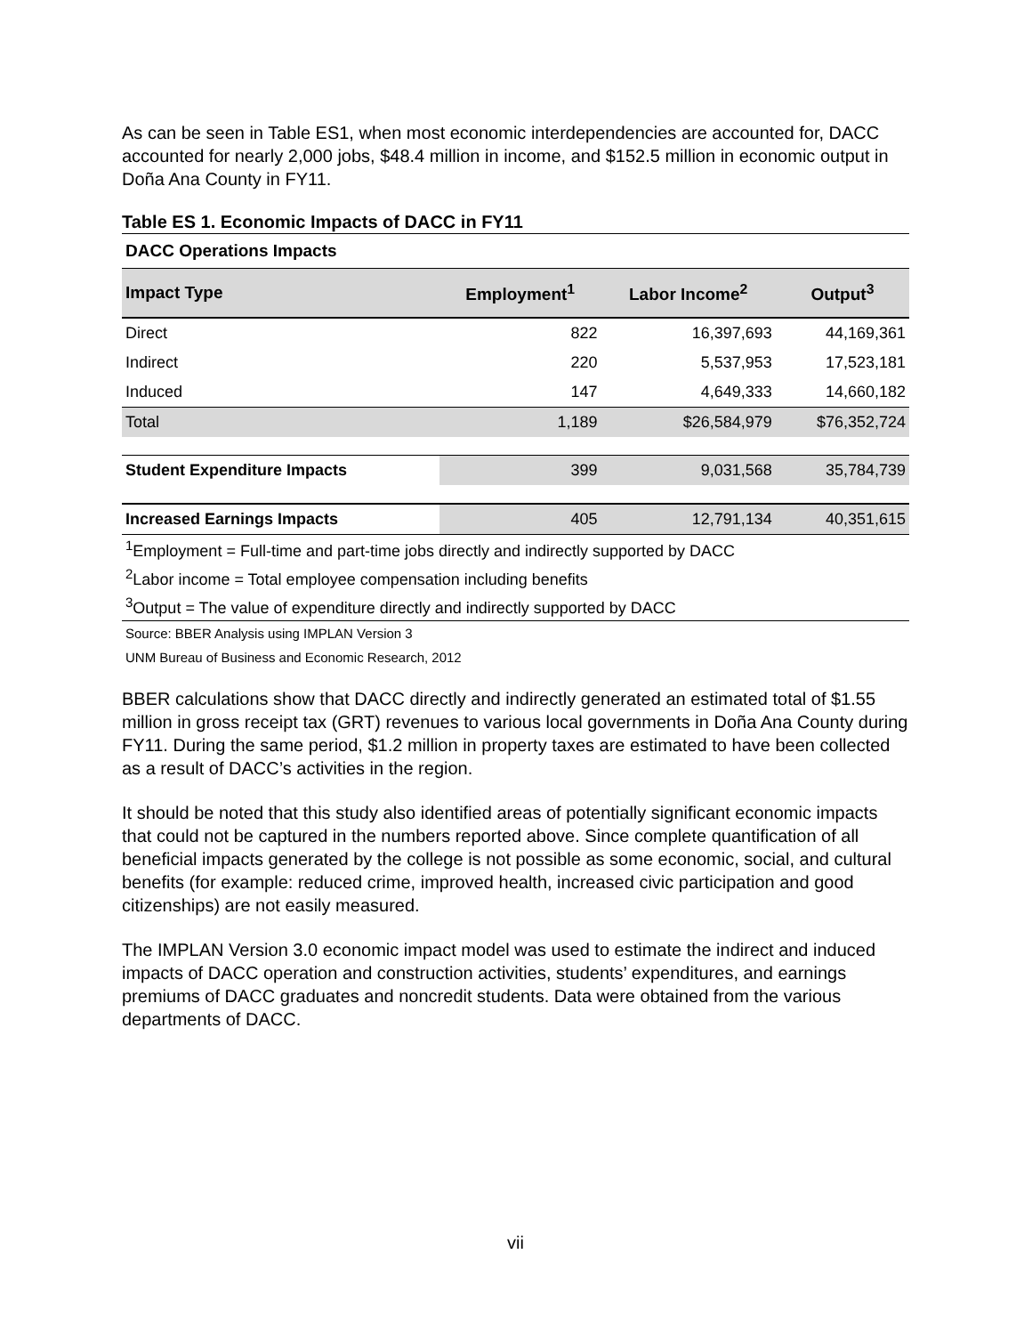As can be seen in Table ES1, when most economic interdependencies are accounted for, DACC accounted for nearly 2,000 jobs, $48.4 million in income, and $152.5 million in economic output in Doña Ana County in FY11.
Table ES 1. Economic Impacts of DACC in FY11
| DACC Operations Impacts | | | |
| Impact Type | Employment<sup>1</sup> | Labor Income<sup>2</sup> | Output<sup>3</sup> |
| Direct | 822 | 16,397,693 | 44,169,361 |
| Indirect | 220 | 5,537,953 | 17,523,181 |
| Induced | 147 | 4,649,333 | 14,660,182 |
| Total | 1,189 | $26,584,979 | $76,352,724 |
| Student Expenditure Impacts | 399 | 9,031,568 | 35,784,739 |
| Increased Earnings Impacts | 405 | 12,791,134 | 40,351,615 |
| <sup>1</sup> Employment = Full-time and part-time jobs directly and indirectly supported by DACC | | | |
| <sup>2</sup> Labor income = Total employee compensation including benefits | | | |
| <sup>3</sup> Output = The value of expenditure directly and indirectly supported by DACC | | | |
| Source: BBER Analysis using IMPLAN Version 3 | | | |
| UNM Bureau of Business and Economic Research, 2012 | | | |
BBER calculations show that DACC directly and indirectly generated an estimated total of $1.55 million in gross receipt tax (GRT) revenues to various local governments in Doña Ana County during FY11. During the same period, $1.2 million in property taxes are estimated to have been collected as a result of DACC’s activities in the region.
It should be noted that this study also identified areas of potentially significant economic impacts that could not be captured in the numbers reported above. Since complete quantification of all beneficial impacts generated by the college is not possible as some economic, social, and cultural benefits (for example: reduced crime, improved health, increased civic participation and good citizenships) are not easily measured.
The IMPLAN Version 3.0 economic impact model was used to estimate the indirect and induced impacts of DACC operation and construction activities, students’ expenditures, and earnings premiums of DACC graduates and noncredit students. Data were obtained from the various departments of DACC.
vii